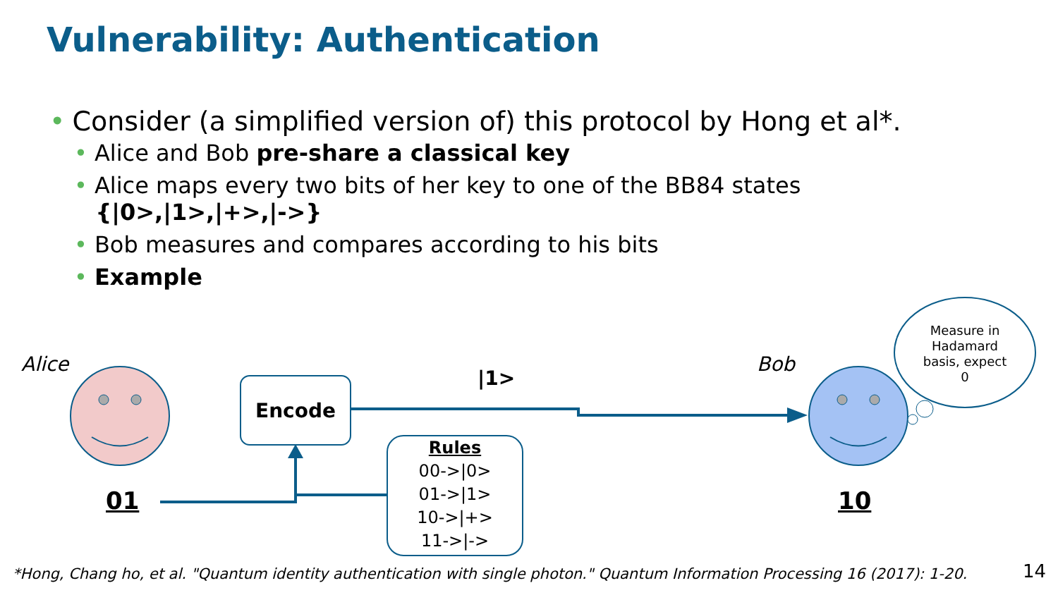Vulnerability: Authentication
• Consider (a simplified version of) this protocol by Hong et al*.
• Alice and Bob pre-share a classical key
• Alice maps every two bits of her key to one of the BB84 states
{|0>,|1>,|+>,|->}
• Bob measures and compares according to his bits
• Example
Alice Bob
Measure in Hadamard basis, expect 0
Encode |1>
Rules
00->|0>
01->|1>
10->|+>
11->|->
01 10
*Hong, Chang ho, et al. "Quantum identity authentication with single photon." Quantum Information Processing 16 (2017): 1-20.
14